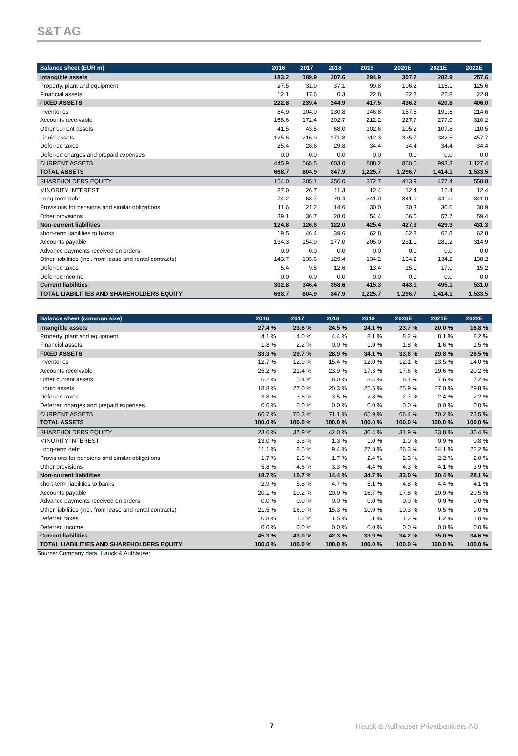S&T AG
| Balance sheet (EUR m) | 2016 | 2017 | 2018 | 2019 | 2020E | 2021E | 2022E |
| --- | --- | --- | --- | --- | --- | --- | --- |
| Intangible assets | 183.2 | 189.9 | 207.6 | 294.9 | 307.2 | 282.9 | 257.6 |
| Property, plant and equipment | 27.5 | 31.9 | 37.1 | 99.8 | 106.2 | 115.1 | 125.6 |
| Financial assets | 12.1 | 17.6 | 0.3 | 22.8 | 22.8 | 22.8 | 22.8 |
| FIXED ASSETS | 222.8 | 239.4 | 244.9 | 417.5 | 436.2 | 420.8 | 406.0 |
| Inventories | 84.9 | 104.0 | 130.8 | 146.8 | 157.5 | 191.6 | 214.6 |
| Accounts receivable | 168.6 | 172.4 | 202.7 | 212.2 | 227.7 | 277.0 | 310.2 |
| Other current assets | 41.5 | 43.5 | 68.0 | 102.6 | 105.2 | 107.8 | 110.5 |
| Liquid assets | 125.6 | 216.9 | 171.8 | 312.3 | 335.7 | 382.5 | 457.7 |
| Deferred taxes | 25.4 | 28.6 | 29.8 | 34.4 | 34.4 | 34.4 | 34.4 |
| Deferred charges and prepaid expenses | 0.0 | 0.0 | 0.0 | 0.0 | 0.0 | 0.0 | 0.0 |
| CURRENT ASSETS | 445.9 | 565.5 | 603.0 | 808.2 | 860.5 | 993.3 | 1,127.4 |
| TOTAL ASSETS | 668.7 | 804.9 | 847.9 | 1,225.7 | 1,296.7 | 1,414.1 | 1,533.5 |
| SHAREHOLDERS EQUITY | 154.0 | 305.1 | 356.0 | 372.7 | 413.9 | 477.4 | 558.8 |
| MINORITY INTEREST | 87.0 | 26.7 | 11.3 | 12.4 | 12.4 | 12.4 | 12.4 |
| Long-term debt | 74.2 | 68.7 | 79.4 | 341.0 | 341.0 | 341.0 | 341.0 |
| Provisions for pensions and similar obligations | 11.6 | 21.2 | 14.6 | 30.0 | 30.3 | 30.6 | 30.9 |
| Other provisions | 39.1 | 36.7 | 28.0 | 54.4 | 56.0 | 57.7 | 59.4 |
| Non-current liabilities | 124.8 | 126.6 | 122.0 | 425.4 | 427.3 | 429.3 | 431.3 |
| short-term liabilities to banks | 19.5 | 46.4 | 39.6 | 62.8 | 62.8 | 62.8 | 62.8 |
| Accounts payable | 134.3 | 154.9 | 177.0 | 205.0 | 231.1 | 281.2 | 314.9 |
| Advance payments received on orders | 0.0 | 0.0 | 0.0 | 0.0 | 0.0 | 0.0 | 0.0 |
| Other liabilities (incl. from lease and rental contracts) | 143.7 | 135.6 | 129.4 | 134.2 | 134.2 | 134.2 | 138.2 |
| Deferred taxes | 5.4 | 9.5 | 12.6 | 13.4 | 15.1 | 17.0 | 15.2 |
| Deferred income | 0.0 | 0.0 | 0.0 | 0.0 | 0.0 | 0.0 | 0.0 |
| Current liabilities | 302.8 | 346.4 | 358.6 | 415.3 | 443.1 | 495.1 | 531.0 |
| TOTAL LIABILITIES AND SHAREHOLDERS EQUITY | 668.7 | 804.9 | 847.9 | 1,225.7 | 1,296.7 | 1,414.1 | 1,533.5 |
| Balance sheet (common size) | 2016 | 2017 | 2018 | 2019 | 2020E | 2021E | 2022E |
| --- | --- | --- | --- | --- | --- | --- | --- |
| Intangible assets | 27.4 % | 23.6 % | 24.5 % | 24.1 % | 23.7 % | 20.0 % | 16.8 % |
| Property, plant and equipment | 4.1 % | 4.0 % | 4.4 % | 8.1 % | 8.2 % | 8.1 % | 8.2 % |
| Financial assets | 1.8 % | 2.2 % | 0.0 % | 1.9 % | 1.8 % | 1.6 % | 1.5 % |
| FIXED ASSETS | 33.3 % | 29.7 % | 28.9 % | 34.1 % | 33.6 % | 29.8 % | 26.5 % |
| Inventories | 12.7 % | 12.9 % | 15.4 % | 12.0 % | 12.1 % | 13.5 % | 14.0 % |
| Accounts receivable | 25.2 % | 21.4 % | 23.9 % | 17.3 % | 17.6 % | 19.6 % | 20.2 % |
| Other current assets | 6.2 % | 5.4 % | 8.0 % | 8.4 % | 8.1 % | 7.6 % | 7.2 % |
| Liquid assets | 18.8 % | 27.0 % | 20.3 % | 25.5 % | 25.9 % | 27.0 % | 29.8 % |
| Deferred taxes | 3.8 % | 3.6 % | 3.5 % | 2.8 % | 2.7 % | 2.4 % | 2.2 % |
| Deferred charges and prepaid expenses | 0.0 % | 0.0 % | 0.0 % | 0.0 % | 0.0 % | 0.0 % | 0.0 % |
| CURRENT ASSETS | 66.7 % | 70.3 % | 71.1 % | 65.9 % | 66.4 % | 70.2 % | 73.5 % |
| TOTAL ASSETS | 100.0 % | 100.0 % | 100.0 % | 100.0 % | 100.0 % | 100.0 % | 100.0 % |
| SHAREHOLDERS EQUITY | 23.0 % | 37.9 % | 42.0 % | 30.4 % | 31.9 % | 33.8 % | 36.4 % |
| MINORITY INTEREST | 13.0 % | 3.3 % | 1.3 % | 1.0 % | 1.0 % | 0.9 % | 0.8 % |
| Long-term debt | 11.1 % | 8.5 % | 9.4 % | 27.8 % | 26.3 % | 24.1 % | 22.2 % |
| Provisions for pensions and similar obligations | 1.7 % | 2.6 % | 1.7 % | 2.4 % | 2.3 % | 2.2 % | 2.0 % |
| Other provisions | 5.8 % | 4.6 % | 3.3 % | 4.4 % | 4.3 % | 4.1 % | 3.9 % |
| Non-current liabilities | 18.7 % | 15.7 % | 14.4 % | 34.7 % | 33.0 % | 30.4 % | 28.1 % |
| short-term liabilities to banks | 2.9 % | 5.8 % | 4.7 % | 5.1 % | 4.8 % | 4.4 % | 4.1 % |
| Accounts payable | 20.1 % | 19.2 % | 20.9 % | 16.7 % | 17.8 % | 19.9 % | 20.5 % |
| Advance payments received on orders | 0.0 % | 0.0 % | 0.0 % | 0.0 % | 0.0 % | 0.0 % | 0.0 % |
| Other liabilities (incl. from lease and rental contracts) | 21.5 % | 16.9 % | 15.3 % | 10.9 % | 10.3 % | 9.5 % | 9.0 % |
| Deferred taxes | 0.8 % | 1.2 % | 1.5 % | 1.1 % | 1.2 % | 1.2 % | 1.0 % |
| Deferred income | 0.0 % | 0.0 % | 0.0 % | 0.0 % | 0.0 % | 0.0 % | 0.0 % |
| Current liabilities | 45.3 % | 43.0 % | 42.3 % | 33.9 % | 34.2 % | 35.0 % | 34.6 % |
| TOTAL LIABILITIES AND SHAREHOLDERS EQUITY | 100.0 % | 100.0 % | 100.0 % | 100.0 % | 100.0 % | 100.0 % | 100.0 % |
Source: Company data, Hauck & Aufhäuser
7 Hauck & Aufhäuser Privatbankiers AG